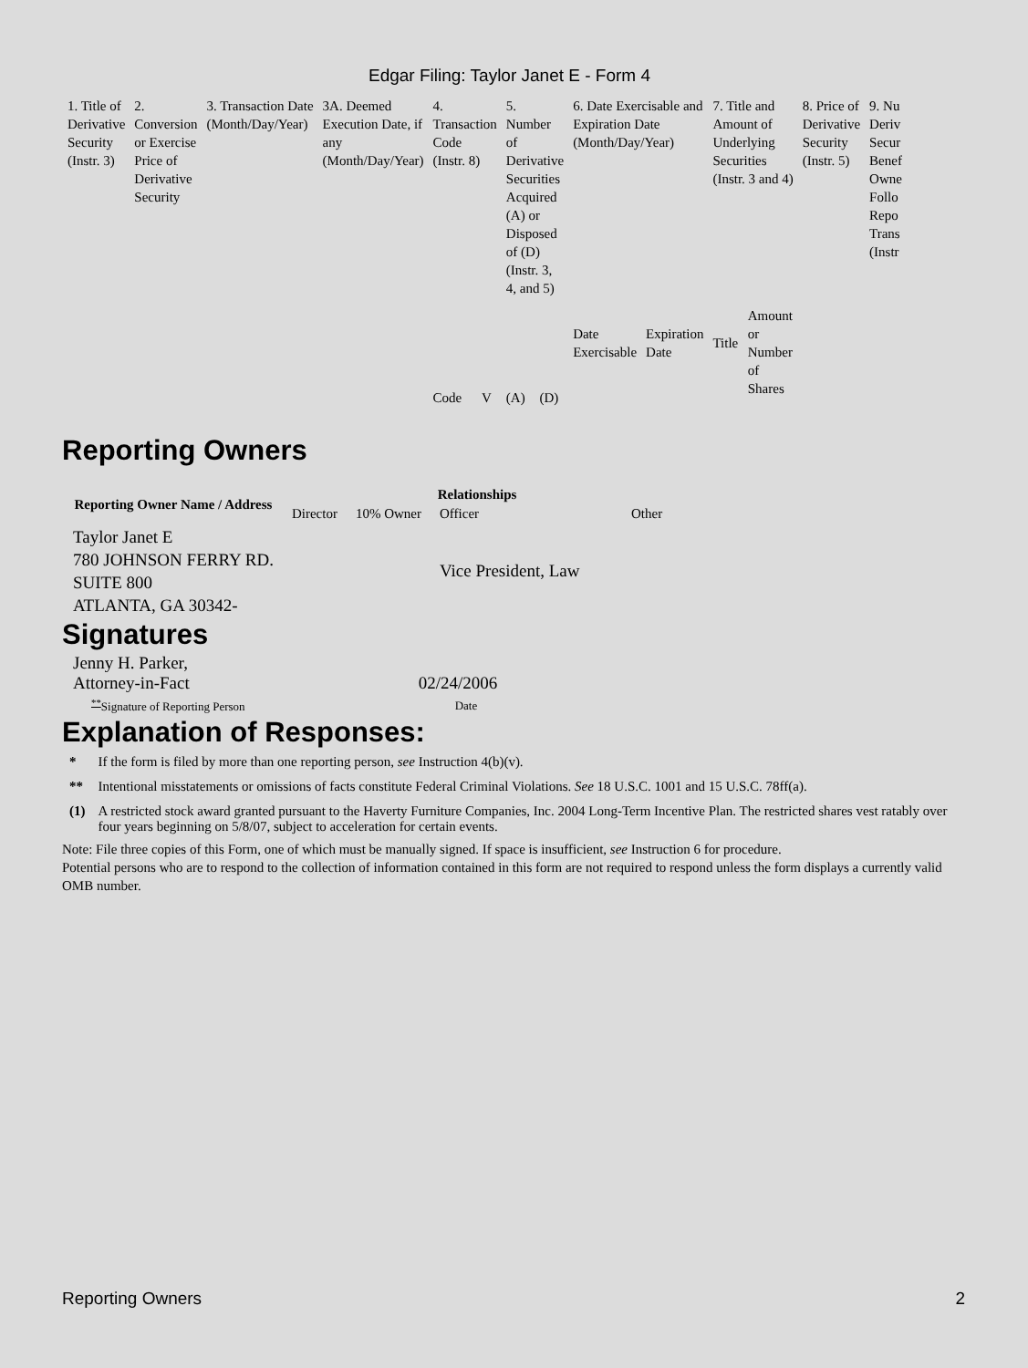Edgar Filing: Taylor Janet E - Form 4
| 1. Title of Derivative Security (Instr. 3) | 2. Conversion or Exercise Price of Derivative Security | 3. Transaction Date (Month/Day/Year) | 3A. Deemed Execution Date, if any (Month/Day/Year) | 4. Transaction Code (Instr. 8) | | 5. Number of Derivative Securities Acquired (A) or Disposed of (D) (Instr. 3, 4, and 5) | | 6. Date Exercisable and Expiration Date (Month/Day/Year) | | 7. Title and Amount of Underlying Securities (Instr. 3 and 4) | | 8. Price of Derivative Security (Instr. 5) | 9. Nu Deriv Secur Benef Owne Follo Repo Trans (Instr |
| | | | | Code | V | (A) | (D) | Date Exercisable | Expiration Date | Title | Amount or Number of Shares | | |
Reporting Owners
| Reporting Owner Name / Address | Relationships | | | |
| --- | --- | --- | --- | --- |
| | Director | 10% Owner | Officer | Other |
| Taylor Janet E 780 JOHNSON FERRY RD. SUITE 800 ATLANTA, GA 30342- | | | Vice President, Law | |
Signatures
| Jenny H. Parker, Attorney-in-Fact | 02/24/2006 |
| <sup>**</sup> Signature of Reporting Person | Date |
Explanation of Responses:
| * | If the form is filed by more than one reporting person, see Instruction 4(b)(v). |
| ** | Intentional misstatements or omissions of facts constitute Federal Criminal Violations. See 18 U.S.C. 1001 and 15 U.S.C. 78ff(a). |
| (1) | A restricted stock award granted pursuant to the Haverty Furniture Companies, Inc. 2004 Long-Term Incentive Plan. The restricted shares vest ratably over four years beginning on 5/8/07, subject to acceleration for certain events. |
Note: File three copies of this Form, one of which must be manually signed. If space is insufficient, see Instruction 6 for procedure.
Potential persons who are to respond to the collection of information contained in this form are not required to respond unless the form displays a currently valid OMB number.
Reporting Owners 2